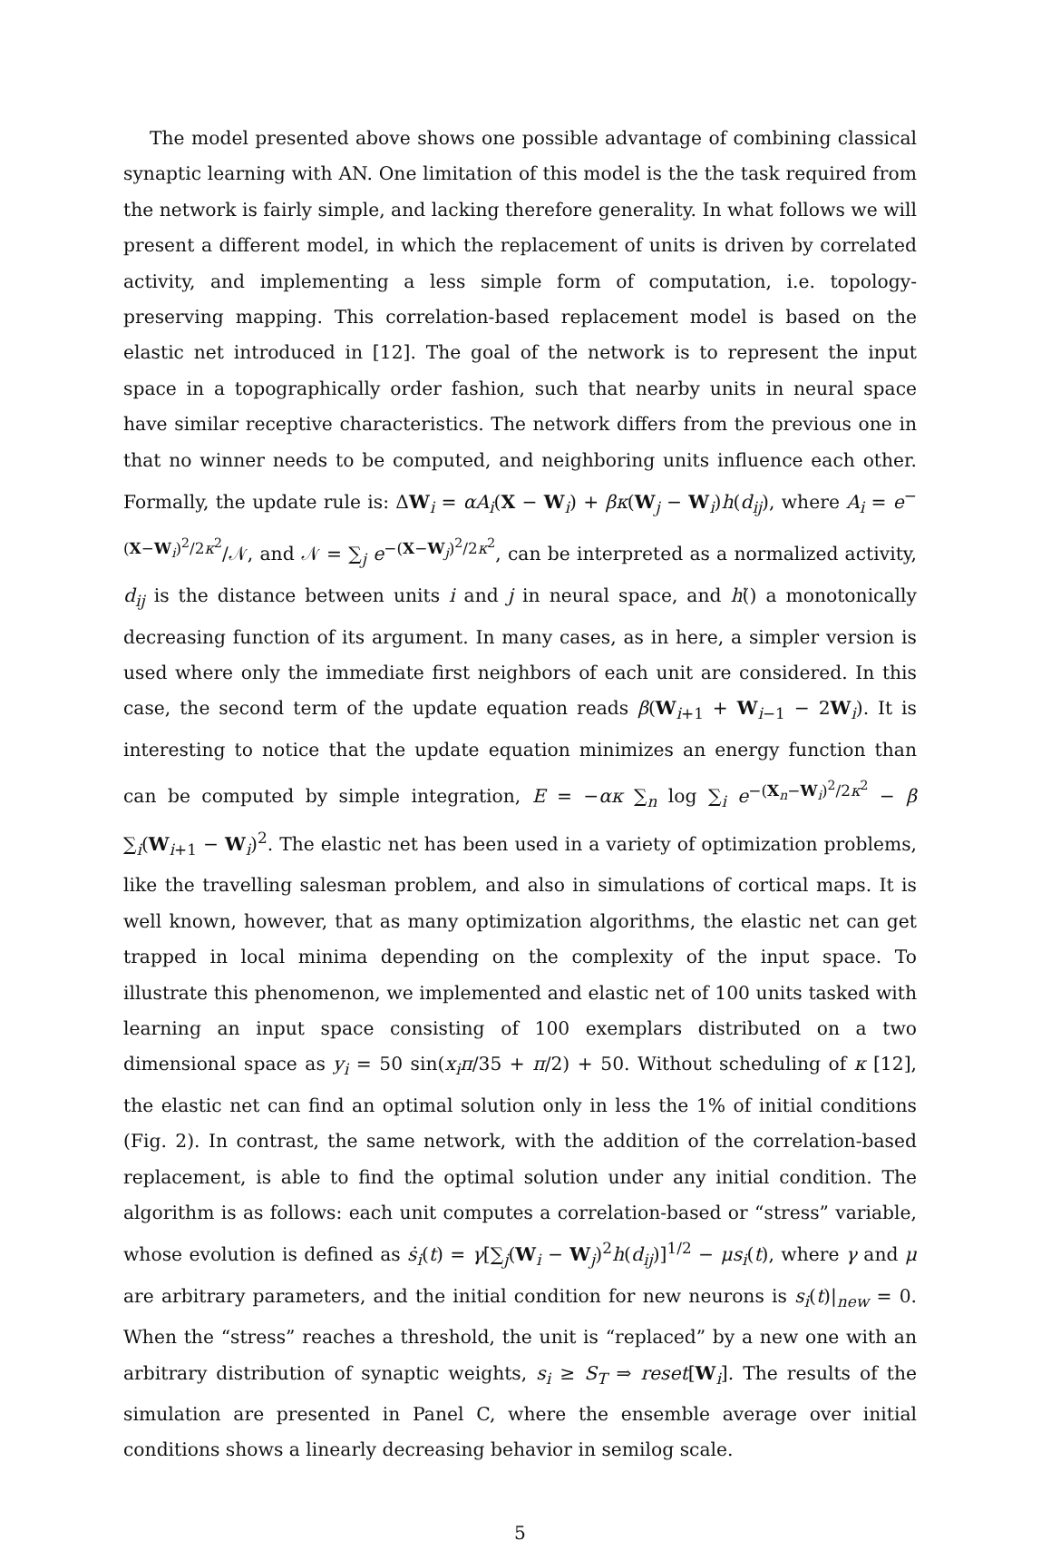The model presented above shows one possible advantage of combining classical synaptic learning with AN. One limitation of this model is the the task required from the network is fairly simple, and lacking therefore generality. In what follows we will present a different model, in which the replacement of units is driven by correlated activity, and implementing a less simple form of computation, i.e. topology-preserving mapping. This correlation-based replacement model is based on the elastic net introduced in [12]. The goal of the network is to represent the input space in a topographically order fashion, such that nearby units in neural space have similar receptive characteristics. The network differs from the previous one in that no winner needs to be computed, and neighboring units influence each other. Formally, the update rule is: ΔW<sub>i</sub> = αA<sub>i</sub>(X − W<sub>i</sub>) + βκ(W<sub>j</sub> − W<sub>i</sub>)h(d<sub>ij</sub>), where A<sub>i</sub> = e<sup>−(X−W<sub>i</sub>)<sup>2</sup>/2κ<sup>2</sup></sup>/𝒩, and 𝒩 = ∑<sub>j</sub> e<sup>−(X−W<sub>j</sub>)<sup>2</sup>/2κ<sup>2</sup></sup>, can be interpreted as a normalized activity, d<sub>ij</sub> is the distance between units i and j in neural space, and h(̇) a monotonically decreasing function of its argument. In many cases, as in here, a simpler version is used where only the immediate first neighbors of each unit are considered. In this case, the second term of the update equation reads β(W<sub>i+1</sub> + W<sub>i−1</sub> − 2W<sub>i</sub>). It is interesting to notice that the update equation minimizes an energy function than can be computed by simple integration, E = −ακ ∑<sub>n</sub> log ∑<sub>i</sub> e<sup>−(X<sub>n</sub>−W<sub>i</sub>)<sup>2</sup>/2κ<sup>2</sup></sup> − β ∑<sub>i</sub>(W<sub>i+1</sub> − W<sub>i</sub>)<sup>2</sup>. The elastic net has been used in a variety of optimization problems, like the travelling salesman problem, and also in simulations of cortical maps. It is well known, however, that as many optimization algorithms, the elastic net can get trapped in local minima depending on the complexity of the input space. To illustrate this phenomenon, we implemented and elastic net of 100 units tasked with learning an input space consisting of 100 exemplars distributed on a two dimensional space as y<sub>i</sub> = 50 sin(x<sub>i</sub>π/35 + π/2) + 50. Without scheduling of κ [12], the elastic net can find an optimal solution only in less the 1% of initial conditions (Fig. 2). In contrast, the same network, with the addition of the correlation-based replacement, is able to find the optimal solution under any initial condition. The algorithm is as follows: each unit computes a correlation-based or “stress” variable, whose evolution is defined as ṡ<sub>i</sub>(t) = γ[∑<sub>j</sub>(W<sub>i</sub> − W<sub>j</sub>)<sup>2</sup>h(d<sub>ij</sub>)]<sup>1/2</sup> − μs<sub>i</sub>(t), where γ and μ are arbitrary parameters, and the initial condition for new neurons is s<sub>i</sub>(t)|<sub>new</sub> = 0. When the “stress” reaches a threshold, the unit is “replaced” by a new one with an arbitrary distribution of synaptic weights, s<sub>i</sub> ≥ S<sub>T</sub> ⇒ reset[W<sub>i</sub>]. The results of the simulation are presented in Panel C, where the ensemble average over initial conditions shows a linearly decreasing behavior in semilog scale.
5